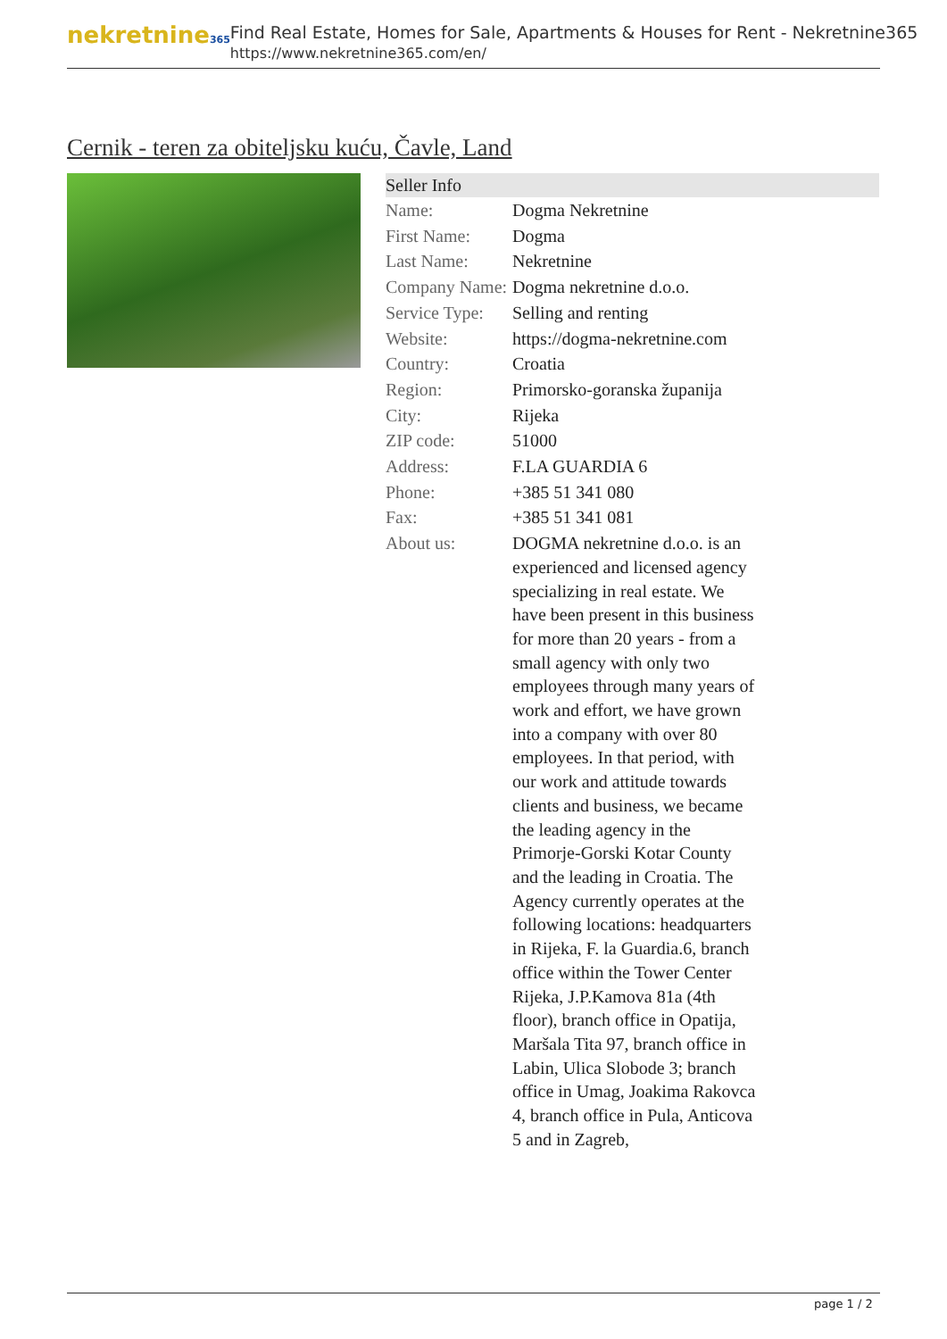nekretnine365
Find Real Estate, Homes for Sale, Apartments & Houses for Rent - Nekretnine365
https://www.nekretnine365.com/en/
Cernik - teren za obiteljsku kuću, Čavle, Land
| Seller Info | |
| --- | --- |
| Name: | Dogma Nekretnine |
| First Name: | Dogma |
| Last Name: | Nekretnine |
| Company Name: | Dogma nekretnine d.o.o. |
| Service Type: | Selling and renting |
| Website: | https://dogma-nekretnine.com |
| Country: | Croatia |
| Region: | Primorsko-goranska županija |
| City: | Rijeka |
| ZIP code: | 51000 |
| Address: | F.LA GUARDIA 6 |
| Phone: | +385 51 341 080 |
| Fax: | +385 51 341 081 |
| About us: | DOGMA nekretnine d.o.o. is an experienced and licensed agency specializing in real estate. We have been present in this business for more than 20 years - from a small agency with only two employees through many years of work and effort, we have grown into a company with over 80 employees. In that period, with our work and attitude towards clients and business, we became the leading agency in the Primorje-Gorski Kotar County and the leading in Croatia. The Agency currently operates at the following locations: headquarters in Rijeka, F. la Guardia.6, branch office within the Tower Center Rijeka, J.P.Kamova 81a (4th floor), branch office in Opatija, Maršala Tita 97, branch office in Labin, Ulica Slobode 3; branch office in Umag, Joakima Rakovca 4, branch office in Pula, Anticova 5 and in Zagreb, |
page 1 / 2